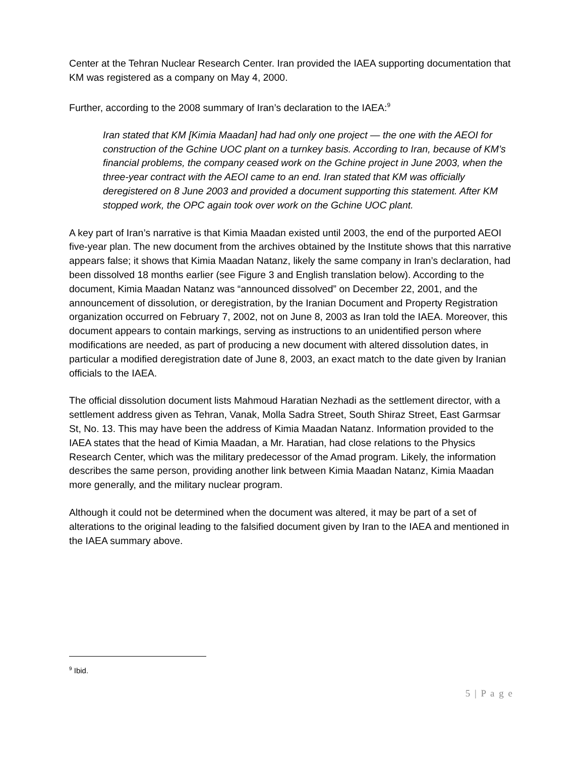Center at the Tehran Nuclear Research Center. Iran provided the IAEA supporting documentation that KM was registered as a company on May 4, 2000.
Further, according to the 2008 summary of Iran’s declaration to the IAEA:<sup>9</sup>
Iran stated that KM [Kimia Maadan] had had only one project — the one with the AEOI for construction of the Gchine UOC plant on a turnkey basis. According to Iran, because of KM’s financial problems, the company ceased work on the Gchine project in June 2003, when the three-year contract with the AEOI came to an end. Iran stated that KM was officially deregistered on 8 June 2003 and provided a document supporting this statement. After KM stopped work, the OPC again took over work on the Gchine UOC plant.
A key part of Iran’s narrative is that Kimia Maadan existed until 2003, the end of the purported AEOI five-year plan. The new document from the archives obtained by the Institute shows that this narrative appears false; it shows that Kimia Maadan Natanz, likely the same company in Iran’s declaration, had been dissolved 18 months earlier (see Figure 3 and English translation below). According to the document, Kimia Maadan Natanz was “announced dissolved” on December 22, 2001, and the announcement of dissolution, or deregistration, by the Iranian Document and Property Registration organization occurred on February 7, 2002, not on June 8, 2003 as Iran told the IAEA. Moreover, this document appears to contain markings, serving as instructions to an unidentified person where modifications are needed, as part of producing a new document with altered dissolution dates, in particular a modified deregistration date of June 8, 2003, an exact match to the date given by Iranian officials to the IAEA.
The official dissolution document lists Mahmoud Haratian Nezhadi as the settlement director, with a settlement address given as Tehran, Vanak, Molla Sadra Street, South Shiraz Street, East Garmsar St, No. 13. This may have been the address of Kimia Maadan Natanz. Information provided to the IAEA states that the head of Kimia Maadan, a Mr. Haratian, had close relations to the Physics Research Center, which was the military predecessor of the Amad program. Likely, the information describes the same person, providing another link between Kimia Maadan Natanz, Kimia Maadan more generally, and the military nuclear program.
Although it could not be determined when the document was altered, it may be part of a set of alterations to the original leading to the falsified document given by Iran to the IAEA and mentioned in the IAEA summary above.
<sup>9</sup> Ibid.
5 | P a g e